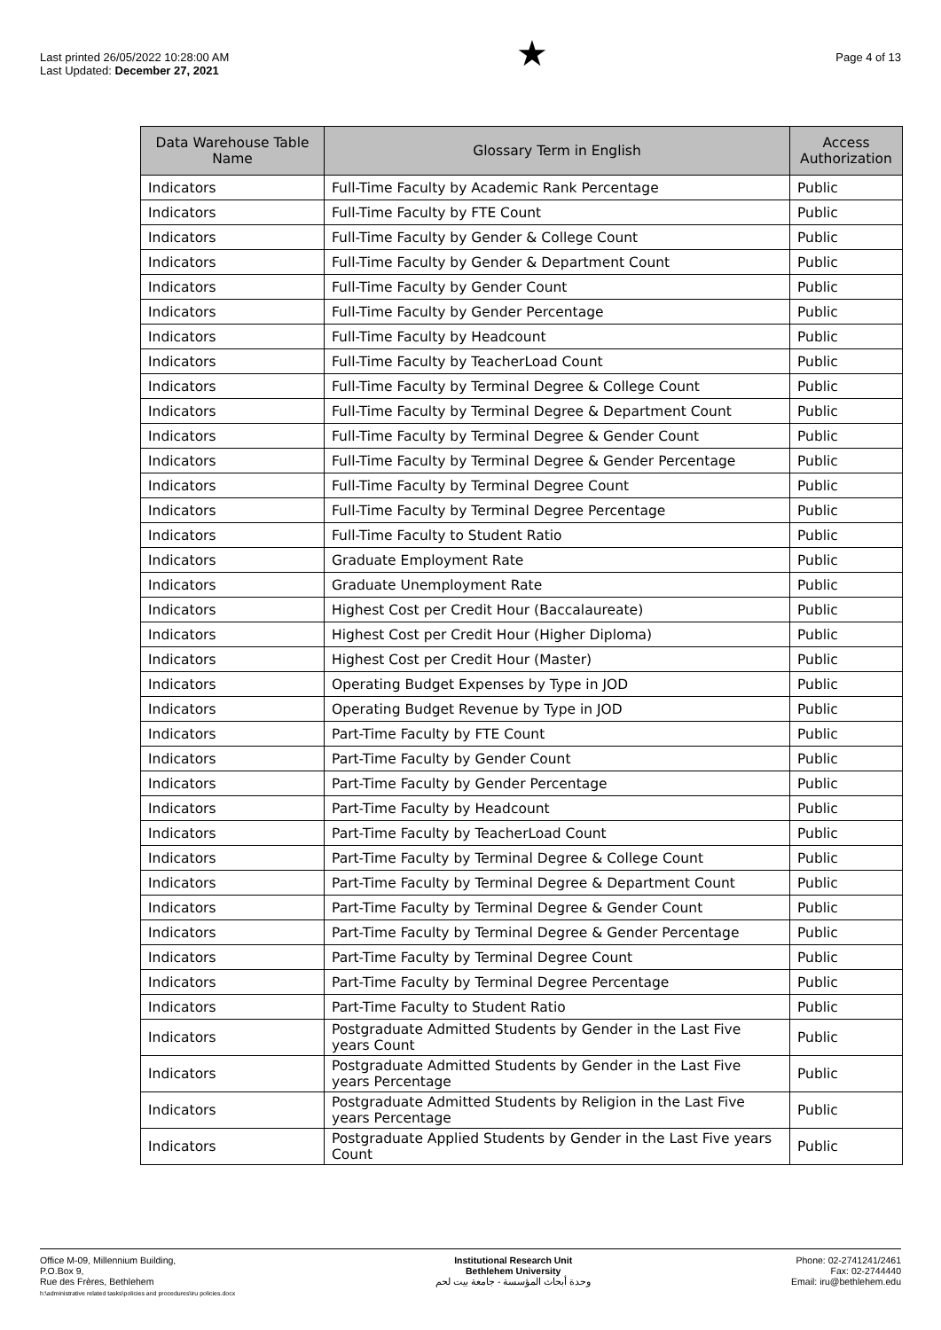Last printed 26/05/2022 10:28:00 AM
Last Updated: December 27, 2021
★
Page 4 of 13
| Data Warehouse Table Name | Glossary Term in English | Access Authorization |
| --- | --- | --- |
| Indicators | Full-Time Faculty by Academic Rank Percentage | Public |
| Indicators | Full-Time Faculty by FTE Count | Public |
| Indicators | Full-Time Faculty by Gender & College Count | Public |
| Indicators | Full-Time Faculty by Gender & Department Count | Public |
| Indicators | Full-Time Faculty by Gender Count | Public |
| Indicators | Full-Time Faculty by Gender Percentage | Public |
| Indicators | Full-Time Faculty by Headcount | Public |
| Indicators | Full-Time Faculty by TeacherLoad Count | Public |
| Indicators | Full-Time Faculty by Terminal Degree & College Count | Public |
| Indicators | Full-Time Faculty by Terminal Degree & Department Count | Public |
| Indicators | Full-Time Faculty by Terminal Degree & Gender Count | Public |
| Indicators | Full-Time Faculty by Terminal Degree & Gender Percentage | Public |
| Indicators | Full-Time Faculty by Terminal Degree Count | Public |
| Indicators | Full-Time Faculty by Terminal Degree Percentage | Public |
| Indicators | Full-Time Faculty to Student Ratio | Public |
| Indicators | Graduate Employment Rate | Public |
| Indicators | Graduate Unemployment Rate | Public |
| Indicators | Highest Cost per Credit Hour (Baccalaureate) | Public |
| Indicators | Highest Cost per Credit Hour (Higher Diploma) | Public |
| Indicators | Highest Cost per Credit Hour (Master) | Public |
| Indicators | Operating Budget Expenses by Type in JOD | Public |
| Indicators | Operating Budget Revenue by Type in JOD | Public |
| Indicators | Part-Time Faculty by FTE Count | Public |
| Indicators | Part-Time Faculty by Gender Count | Public |
| Indicators | Part-Time Faculty by Gender Percentage | Public |
| Indicators | Part-Time Faculty by Headcount | Public |
| Indicators | Part-Time Faculty by TeacherLoad Count | Public |
| Indicators | Part-Time Faculty by Terminal Degree & College Count | Public |
| Indicators | Part-Time Faculty by Terminal Degree & Department Count | Public |
| Indicators | Part-Time Faculty by Terminal Degree & Gender Count | Public |
| Indicators | Part-Time Faculty by Terminal Degree & Gender Percentage | Public |
| Indicators | Part-Time Faculty by Terminal Degree Count | Public |
| Indicators | Part-Time Faculty by Terminal Degree Percentage | Public |
| Indicators | Part-Time Faculty to Student Ratio | Public |
| Indicators | Postgraduate Admitted Students by Gender in the Last Five years Count | Public |
| Indicators | Postgraduate Admitted Students by Gender in the Last Five years Percentage | Public |
| Indicators | Postgraduate Admitted Students by Religion in the Last Five years Percentage | Public |
| Indicators | Postgraduate Applied Students by Gender in the Last Five years Count | Public |
Office M-09, Millennium Building,
P.O.Box 9,
Rue des Frères, Bethlehem
h:\administrative related tasks\policies and procedures\iru policies.docx
Institutional Research Unit
Bethlehem University
وحدة أبحاث المؤسسة - جامعة بيت لحم
Phone: 02-2741241/2461
Fax: 02-2744440
Email: iru@bethlehem.edu